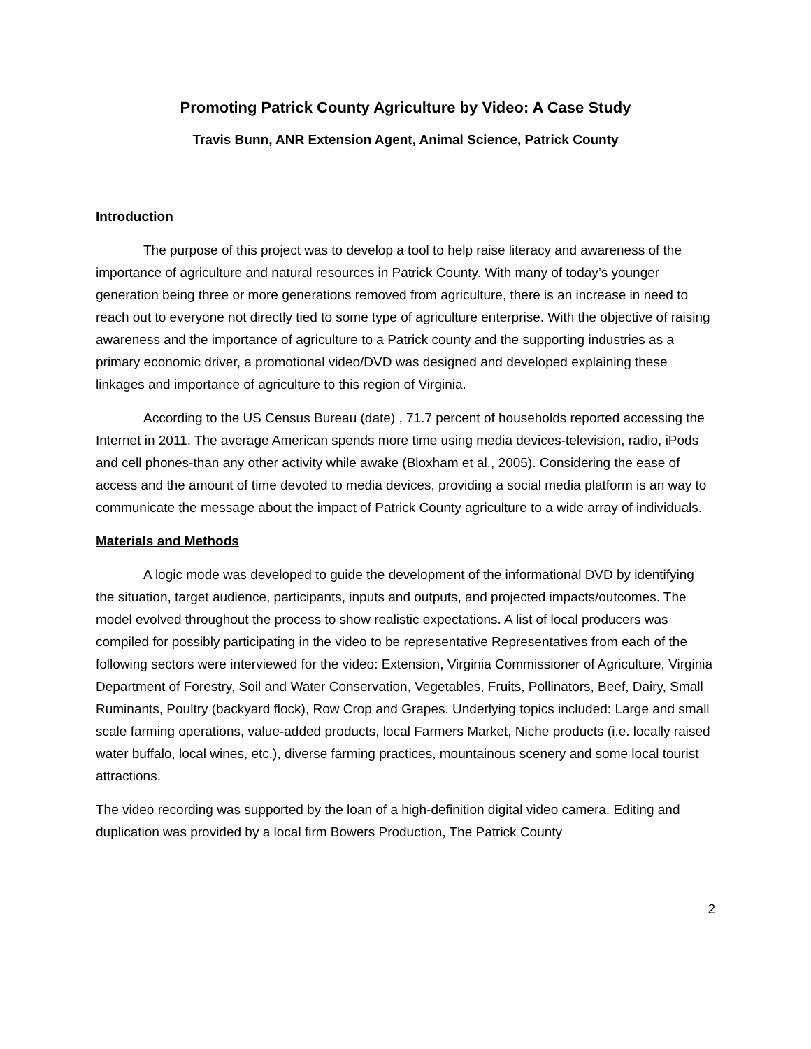Promoting Patrick County Agriculture by Video: A Case Study
Travis Bunn, ANR Extension Agent, Animal Science, Patrick County
Introduction
The purpose of this project was to develop a tool to help raise literacy and awareness of the importance of agriculture and natural resources in Patrick County. With many of today’s younger generation being three or more generations removed from agriculture, there is an increase in need to reach out to everyone not directly tied to some type of agriculture enterprise. With the objective of raising awareness and the importance of agriculture to a Patrick county and the supporting industries as a primary economic driver, a promotional video/DVD was designed and developed explaining these linkages and importance of agriculture to this region of Virginia.
According to the US Census Bureau (date) , 71.7 percent of households reported accessing the Internet in 2011. The average American spends more time using media devices-television, radio, iPods and cell phones-than any other activity while awake (Bloxham et al., 2005). Considering the ease of access and the amount of time devoted to media devices, providing a social media platform is an way to communicate the message about the impact of Patrick County agriculture to a wide array of individuals.
Materials and Methods
A logic mode was developed to guide the development of the informational DVD by identifying the situation, target audience, participants, inputs and outputs, and projected impacts/outcomes. The model evolved throughout the process to show realistic expectations. A list of local producers was compiled for possibly participating in the video to be representative Representatives from each of the following sectors were interviewed for the video: Extension, Virginia Commissioner of Agriculture, Virginia Department of Forestry, Soil and Water Conservation, Vegetables, Fruits, Pollinators, Beef, Dairy, Small Ruminants, Poultry (backyard flock), Row Crop and Grapes. Underlying topics included: Large and small scale farming operations, value-added products, local Farmers Market, Niche products (i.e. locally raised water buffalo, local wines, etc.), diverse farming practices, mountainous scenery and some local tourist attractions.
The video recording was supported by the loan of a high-definition digital video camera. Editing and duplication was provided by a local firm Bowers Production, The Patrick County
2